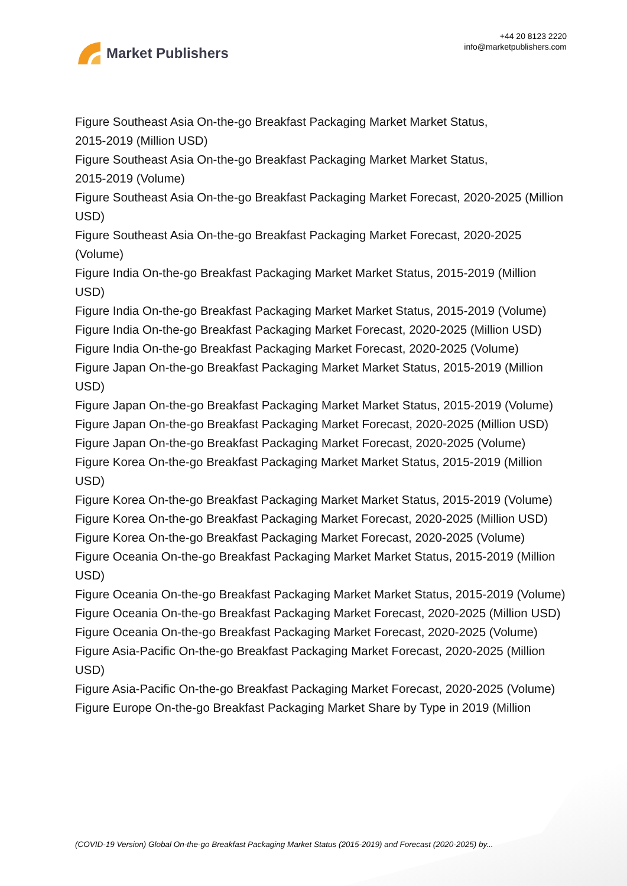Market Publishers
+44 20 8123 2220
info@marketpublishers.com
Figure Southeast Asia On-the-go Breakfast Packaging Market Market Status,
2015-2019 (Million USD)
Figure Southeast Asia On-the-go Breakfast Packaging Market Market Status,
2015-2019 (Volume)
Figure Southeast Asia On-the-go Breakfast Packaging Market Forecast, 2020-2025 (Million USD)
Figure Southeast Asia On-the-go Breakfast Packaging Market Forecast, 2020-2025 (Volume)
Figure India On-the-go Breakfast Packaging Market Market Status, 2015-2019 (Million USD)
Figure India On-the-go Breakfast Packaging Market Market Status, 2015-2019 (Volume)
Figure India On-the-go Breakfast Packaging Market Forecast, 2020-2025 (Million USD)
Figure India On-the-go Breakfast Packaging Market Forecast, 2020-2025 (Volume)
Figure Japan On-the-go Breakfast Packaging Market Market Status, 2015-2019 (Million USD)
Figure Japan On-the-go Breakfast Packaging Market Market Status, 2015-2019 (Volume)
Figure Japan On-the-go Breakfast Packaging Market Forecast, 2020-2025 (Million USD)
Figure Japan On-the-go Breakfast Packaging Market Forecast, 2020-2025 (Volume)
Figure Korea On-the-go Breakfast Packaging Market Market Status, 2015-2019 (Million USD)
Figure Korea On-the-go Breakfast Packaging Market Market Status, 2015-2019 (Volume)
Figure Korea On-the-go Breakfast Packaging Market Forecast, 2020-2025 (Million USD)
Figure Korea On-the-go Breakfast Packaging Market Forecast, 2020-2025 (Volume)
Figure Oceania On-the-go Breakfast Packaging Market Market Status, 2015-2019 (Million USD)
Figure Oceania On-the-go Breakfast Packaging Market Market Status, 2015-2019 (Volume)
Figure Oceania On-the-go Breakfast Packaging Market Forecast, 2020-2025 (Million USD)
Figure Oceania On-the-go Breakfast Packaging Market Forecast, 2020-2025 (Volume)
Figure Asia-Pacific On-the-go Breakfast Packaging Market Forecast, 2020-2025 (Million USD)
Figure Asia-Pacific On-the-go Breakfast Packaging Market Forecast, 2020-2025 (Volume)
Figure Europe On-the-go Breakfast Packaging Market Share by Type in 2019 (Million
(COVID-19 Version) Global On-the-go Breakfast Packaging Market Status (2015-2019) and Forecast (2020-2025) by...